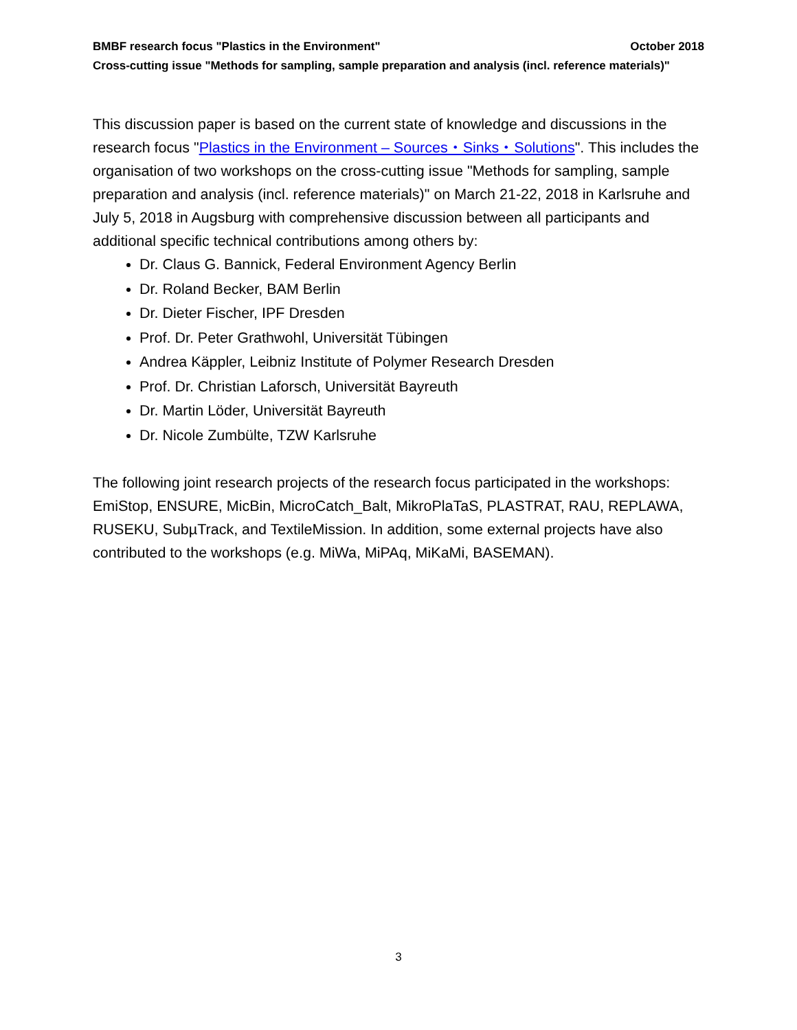BMBF research focus "Plastics in the Environment" October 2018
Cross-cutting issue "Methods for sampling, sample preparation and analysis (incl. reference materials)"
This discussion paper is based on the current state of knowledge and discussions in the research focus "Plastics in the Environment – Sources・Sinks・Solutions". This includes the organisation of two workshops on the cross-cutting issue "Methods for sampling, sample preparation and analysis (incl. reference materials)" on March 21-22, 2018 in Karlsruhe and July 5, 2018 in Augsburg with comprehensive discussion between all participants and additional specific technical contributions among others by:
Dr. Claus G. Bannick, Federal Environment Agency Berlin
Dr. Roland Becker, BAM Berlin
Dr. Dieter Fischer, IPF Dresden
Prof. Dr. Peter Grathwohl, Universität Tübingen
Andrea Käppler, Leibniz Institute of Polymer Research Dresden
Prof. Dr. Christian Laforsch, Universität Bayreuth
Dr. Martin Löder, Universität Bayreuth
Dr. Nicole Zumbülte, TZW Karlsruhe
The following joint research projects of the research focus participated in the workshops: EmiStop, ENSURE, MicBin, MicroCatch_Balt, MikroPlaTaS, PLASTRAT, RAU, REPLAWA, RUSEKU, SubµTrack, and TextileMission. In addition, some external projects have also contributed to the workshops (e.g. MiWa, MiPAq, MiKaMi, BASEMAN).
3